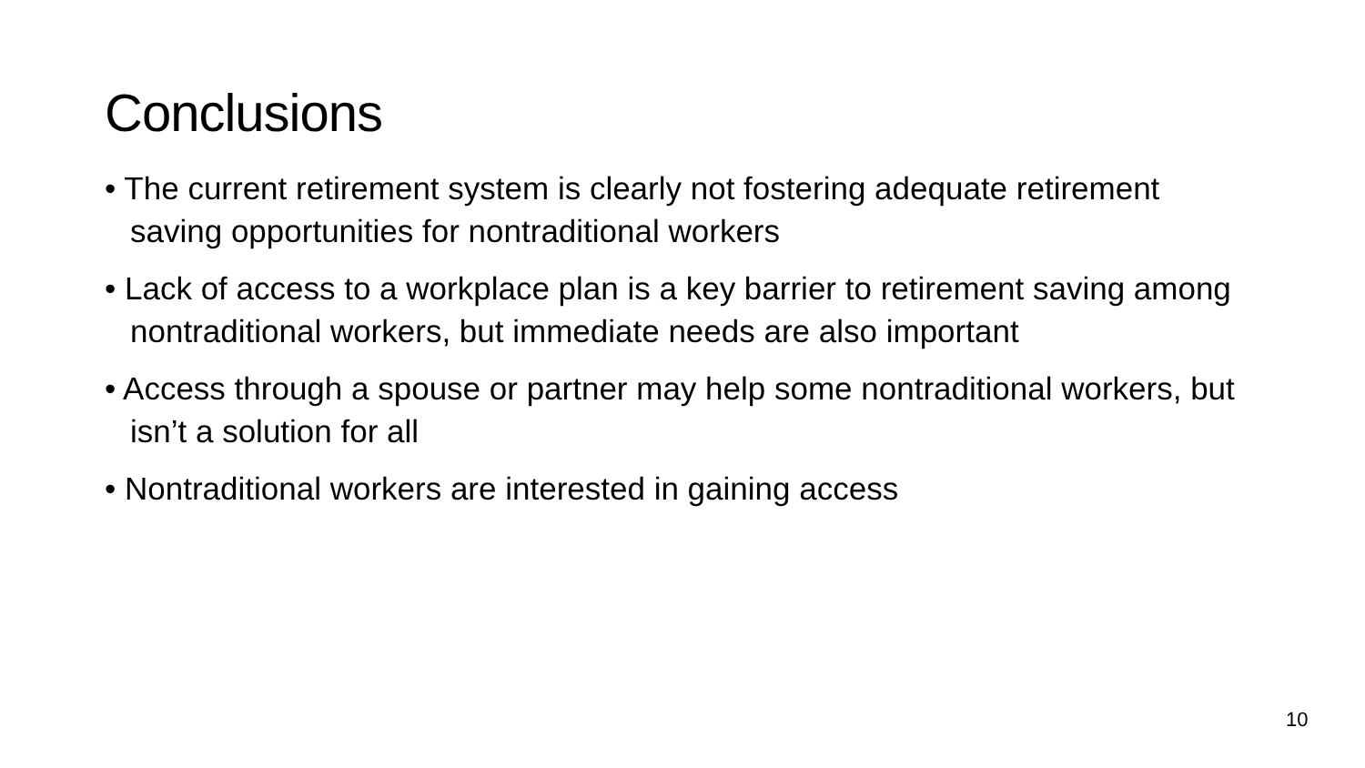Conclusions
• The current retirement system is clearly not fostering adequate retirement saving opportunities for nontraditional workers
• Lack of access to a workplace plan is a key barrier to retirement saving among nontraditional workers, but immediate needs are also important
• Access through a spouse or partner may help some nontraditional workers, but isn’t a solution for all
• Nontraditional workers are interested in gaining access
10